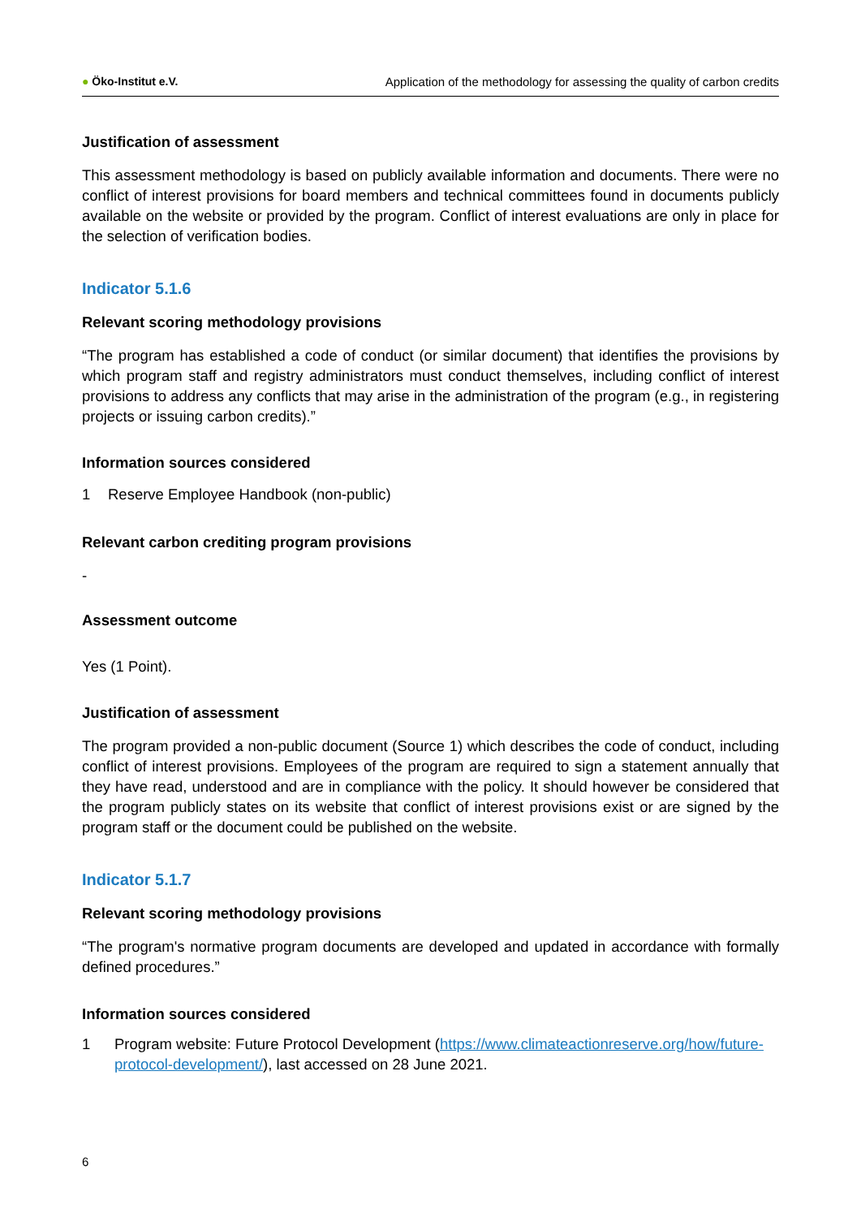● Öko-Institut e.V.
Application of the methodology for assessing the quality of carbon credits
Justification of assessment
This assessment methodology is based on publicly available information and documents. There were no conflict of interest provisions for board members and technical committees found in documents publicly available on the website or provided by the program. Conflict of interest evaluations are only in place for the selection of verification bodies.
Indicator 5.1.6
Relevant scoring methodology provisions
“The program has established a code of conduct (or similar document) that identifies the provisions by which program staff and registry administrators must conduct themselves, including conflict of interest provisions to address any conflicts that may arise in the administration of the program (e.g., in registering projects or issuing carbon credits).”
Information sources considered
1 Reserve Employee Handbook (non-public)
Relevant carbon crediting program provisions
-
Assessment outcome
Yes (1 Point).
Justification of assessment
The program provided a non-public document (Source 1) which describes the code of conduct, including conflict of interest provisions. Employees of the program are required to sign a statement annually that they have read, understood and are in compliance with the policy. It should however be considered that the program publicly states on its website that conflict of interest provisions exist or are signed by the program staff or the document could be published on the website.
Indicator 5.1.7
Relevant scoring methodology provisions
“The program's normative program documents are developed and updated in accordance with formally defined procedures.”
Information sources considered
1 Program website: Future Protocol Development (https://www.climateactionreserve.org/how/future-protocol-development/), last accessed on 28 June 2021.
6